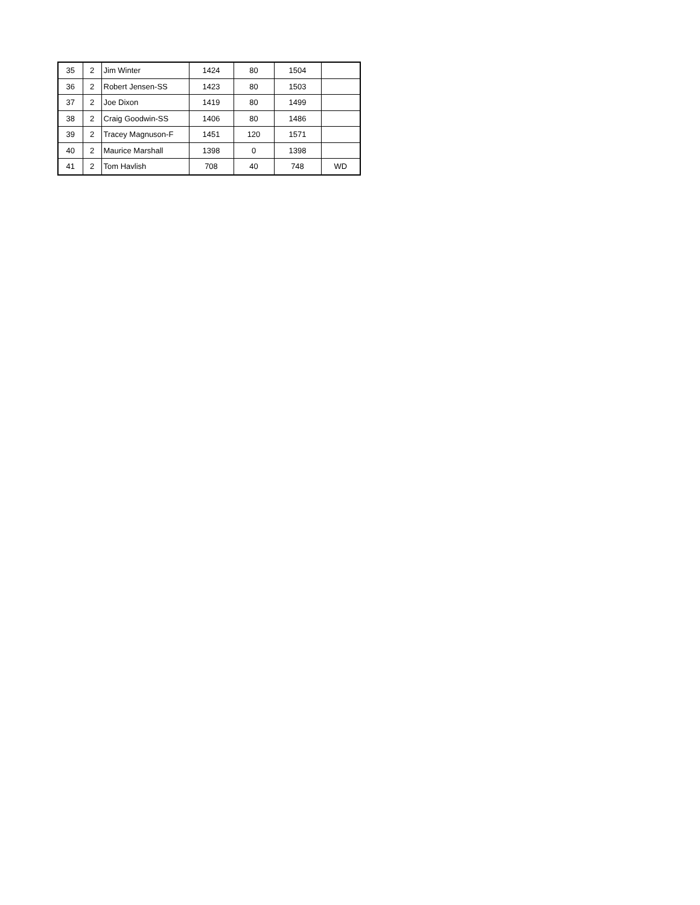| 35 | 2 | Jim Winter | 1424 | 80 | 1504 | |
| 36 | 2 | Robert Jensen-SS | 1423 | 80 | 1503 | |
| 37 | 2 | Joe Dixon | 1419 | 80 | 1499 | |
| 38 | 2 | Craig Goodwin-SS | 1406 | 80 | 1486 | |
| 39 | 2 | Tracey Magnuson-F | 1451 | 120 | 1571 | |
| 40 | 2 | Maurice Marshall | 1398 | 0 | 1398 | |
| 41 | 2 | Tom Havlish | 708 | 40 | 748 | WD |